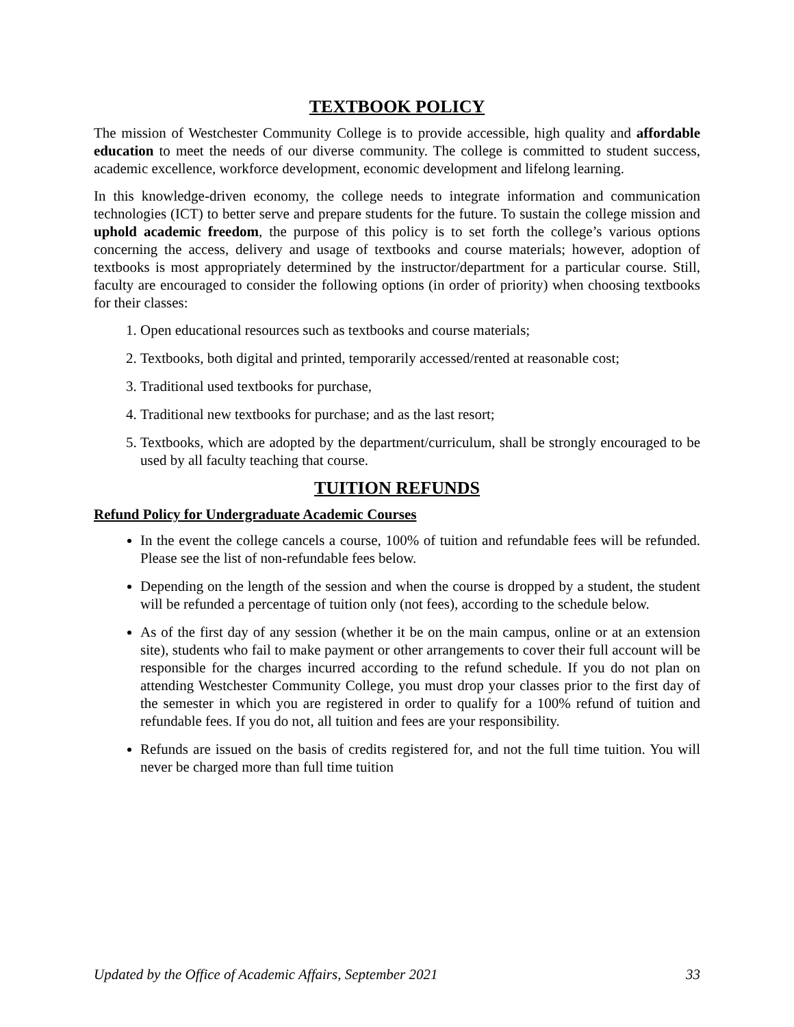TEXTBOOK POLICY
The mission of Westchester Community College is to provide accessible, high quality and affordable education to meet the needs of our diverse community. The college is committed to student success, academic excellence, workforce development, economic development and lifelong learning.
In this knowledge-driven economy, the college needs to integrate information and communication technologies (ICT) to better serve and prepare students for the future. To sustain the college mission and uphold academic freedom, the purpose of this policy is to set forth the college’s various options concerning the access, delivery and usage of textbooks and course materials; however, adoption of textbooks is most appropriately determined by the instructor/department for a particular course. Still, faculty are encouraged to consider the following options (in order of priority) when choosing textbooks for their classes:
1. Open educational resources such as textbooks and course materials;
2. Textbooks, both digital and printed, temporarily accessed/rented at reasonable cost;
3. Traditional used textbooks for purchase,
4. Traditional new textbooks for purchase; and as the last resort;
5. Textbooks, which are adopted by the department/curriculum, shall be strongly encouraged to be used by all faculty teaching that course.
TUITION REFUNDS
Refund Policy for Undergraduate Academic Courses
In the event the college cancels a course, 100% of tuition and refundable fees will be refunded. Please see the list of non-refundable fees below.
Depending on the length of the session and when the course is dropped by a student, the student will be refunded a percentage of tuition only (not fees), according to the schedule below.
As of the first day of any session (whether it be on the main campus, online or at an extension site), students who fail to make payment or other arrangements to cover their full account will be responsible for the charges incurred according to the refund schedule. If you do not plan on attending Westchester Community College, you must drop your classes prior to the first day of the semester in which you are registered in order to qualify for a 100% refund of tuition and refundable fees. If you do not, all tuition and fees are your responsibility.
Refunds are issued on the basis of credits registered for, and not the full time tuition. You will never be charged more than full time tuition
Updated by the Office of Academic Affairs, September 2021 33